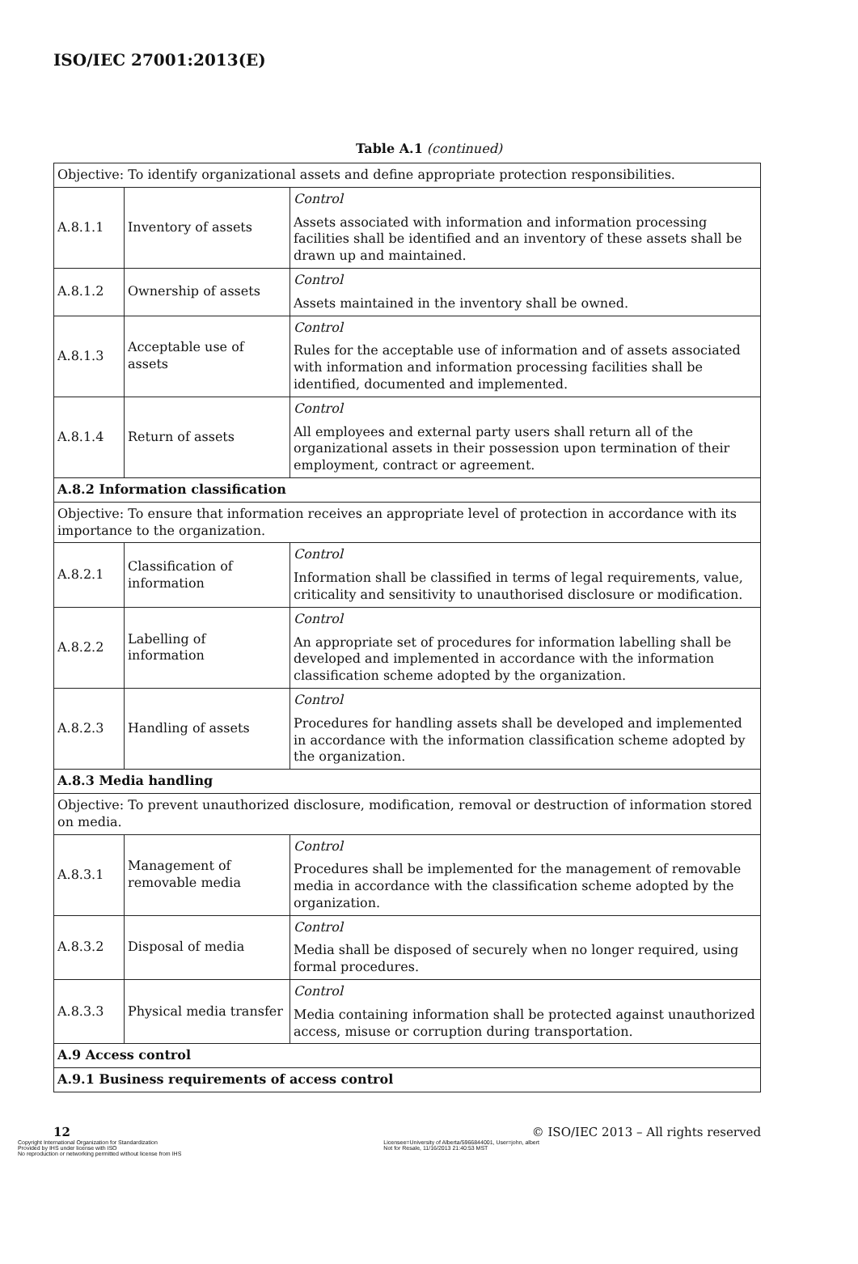ISO/IEC 27001:2013(E)
Table A.1 (continued)
| Objective: To identify organizational assets and define appropriate protection responsibilities. | | |
| A.8.1.1 | Inventory of assets | Control Assets associated with information and information processing facilities shall be identified and an inventory of these assets shall be drawn up and maintained. |
| A.8.1.2 | Ownership of assets | Control Assets maintained in the inventory shall be owned. |
| A.8.1.3 | Acceptable use of assets | Control Rules for the acceptable use of information and of assets associated with information and information processing facilities shall be identified, documented and implemented. |
| A.8.1.4 | Return of assets | Control All employees and external party users shall return all of the organizational assets in their possession upon termination of their employment, contract or agreement. |
| A.8.2 Information classification | | |
| Objective: To ensure that information receives an appropriate level of protection in accordance with its importance to the organization. | | |
| A.8.2.1 | Classification of information | Control Information shall be classified in terms of legal requirements, value, criticality and sensitivity to unauthorised disclosure or modification. |
| A.8.2.2 | Labelling of information | Control An appropriate set of procedures for information labelling shall be developed and implemented in accordance with the information classification scheme adopted by the organization. |
| A.8.2.3 | Handling of assets | Control Procedures for handling assets shall be developed and implemented in accordance with the information classification scheme adopted by the organization. |
| A.8.3 Media handling | | |
| Objective: To prevent unauthorized disclosure, modification, removal or destruction of information stored on media. | | |
| A.8.3.1 | Management of removable media | Control Procedures shall be implemented for the management of removable media in accordance with the classification scheme adopted by the organization. |
| A.8.3.2 | Disposal of media | Control Media shall be disposed of securely when no longer required, using formal procedures. |
| A.8.3.3 | Physical media transfer | Control Media containing information shall be protected against unauthorized access, misuse or corruption during transportation. |
| A.9 Access control | | |
| A.9.1 Business requirements of access control | | |
12 © ISO/IEC 2013 – All rights reserved
Copyright International Organization for Standardization
Provided by IHS under license with ISO
No reproduction or networking permitted without license from IHS
Licensee=University of Alberta/5966844001, User=john, albert
Not for Resale, 11/16/2013 21:40:53 MST